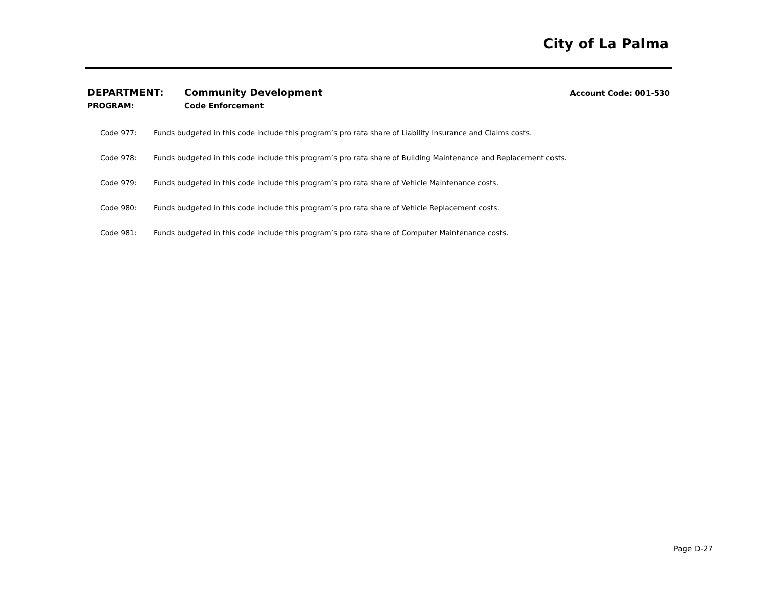City of La Palma
DEPARTMENT: Community Development Account Code: 001-530
PROGRAM: Code Enforcement
Code 977: Funds budgeted in this code include this program’s pro rata share of Liability Insurance and Claims costs.
Code 978: Funds budgeted in this code include this program’s pro rata share of Building Maintenance and Replacement costs.
Code 979: Funds budgeted in this code include this program’s pro rata share of Vehicle Maintenance costs.
Code 980: Funds budgeted in this code include this program’s pro rata share of Vehicle Replacement costs.
Code 981: Funds budgeted in this code include this program’s pro rata share of Computer Maintenance costs.
Page D-27